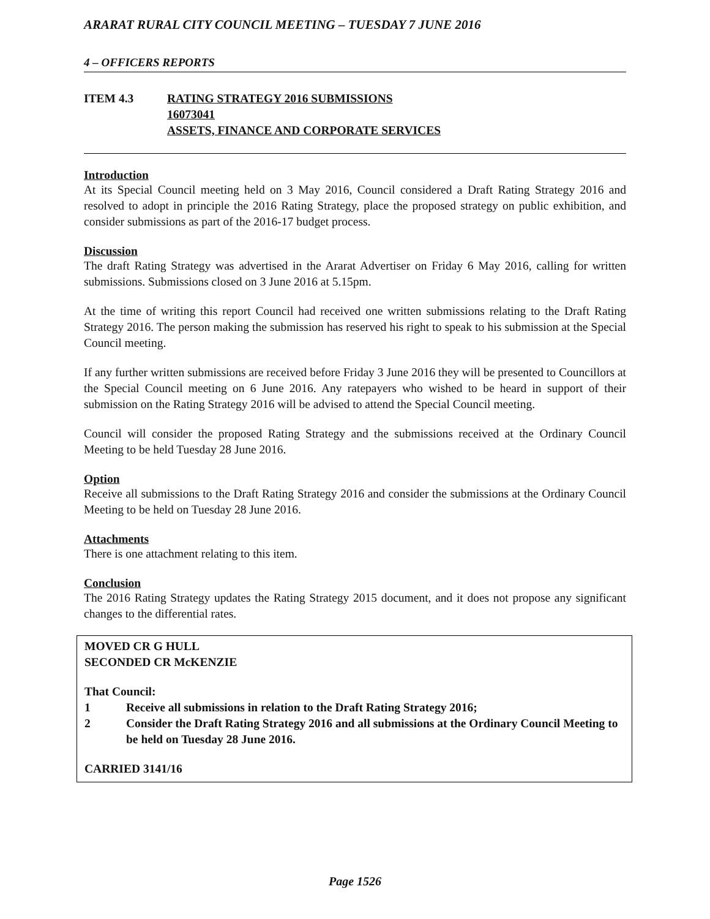ARARAT RURAL CITY COUNCIL MEETING – TUESDAY 7 JUNE 2016
4 – OFFICERS REPORTS
ITEM 4.3 RATING STRATEGY 2016 SUBMISSIONS
16073041
ASSETS, FINANCE AND CORPORATE SERVICES
Introduction
At its Special Council meeting held on 3 May 2016, Council considered a Draft Rating Strategy 2016 and resolved to adopt in principle the 2016 Rating Strategy, place the proposed strategy on public exhibition, and consider submissions as part of the 2016-17 budget process.
Discussion
The draft Rating Strategy was advertised in the Ararat Advertiser on Friday 6 May 2016, calling for written submissions. Submissions closed on 3 June 2016 at 5.15pm.
At the time of writing this report Council had received one written submissions relating to the Draft Rating Strategy 2016. The person making the submission has reserved his right to speak to his submission at the Special Council meeting.
If any further written submissions are received before Friday 3 June 2016 they will be presented to Councillors at the Special Council meeting on 6 June 2016. Any ratepayers who wished to be heard in support of their submission on the Rating Strategy 2016 will be advised to attend the Special Council meeting.
Council will consider the proposed Rating Strategy and the submissions received at the Ordinary Council Meeting to be held Tuesday 28 June 2016.
Option
Receive all submissions to the Draft Rating Strategy 2016 and consider the submissions at the Ordinary Council Meeting to be held on Tuesday 28 June 2016.
Attachments
There is one attachment relating to this item.
Conclusion
The 2016 Rating Strategy updates the Rating Strategy 2015 document, and it does not propose any significant changes to the differential rates.
MOVED CR G HULL
SECONDED CR McKENZIE
That Council:
1 Receive all submissions in relation to the Draft Rating Strategy 2016;
2 Consider the Draft Rating Strategy 2016 and all submissions at the Ordinary Council Meeting to be held on Tuesday 28 June 2016.
CARRIED 3141/16
Page 1526